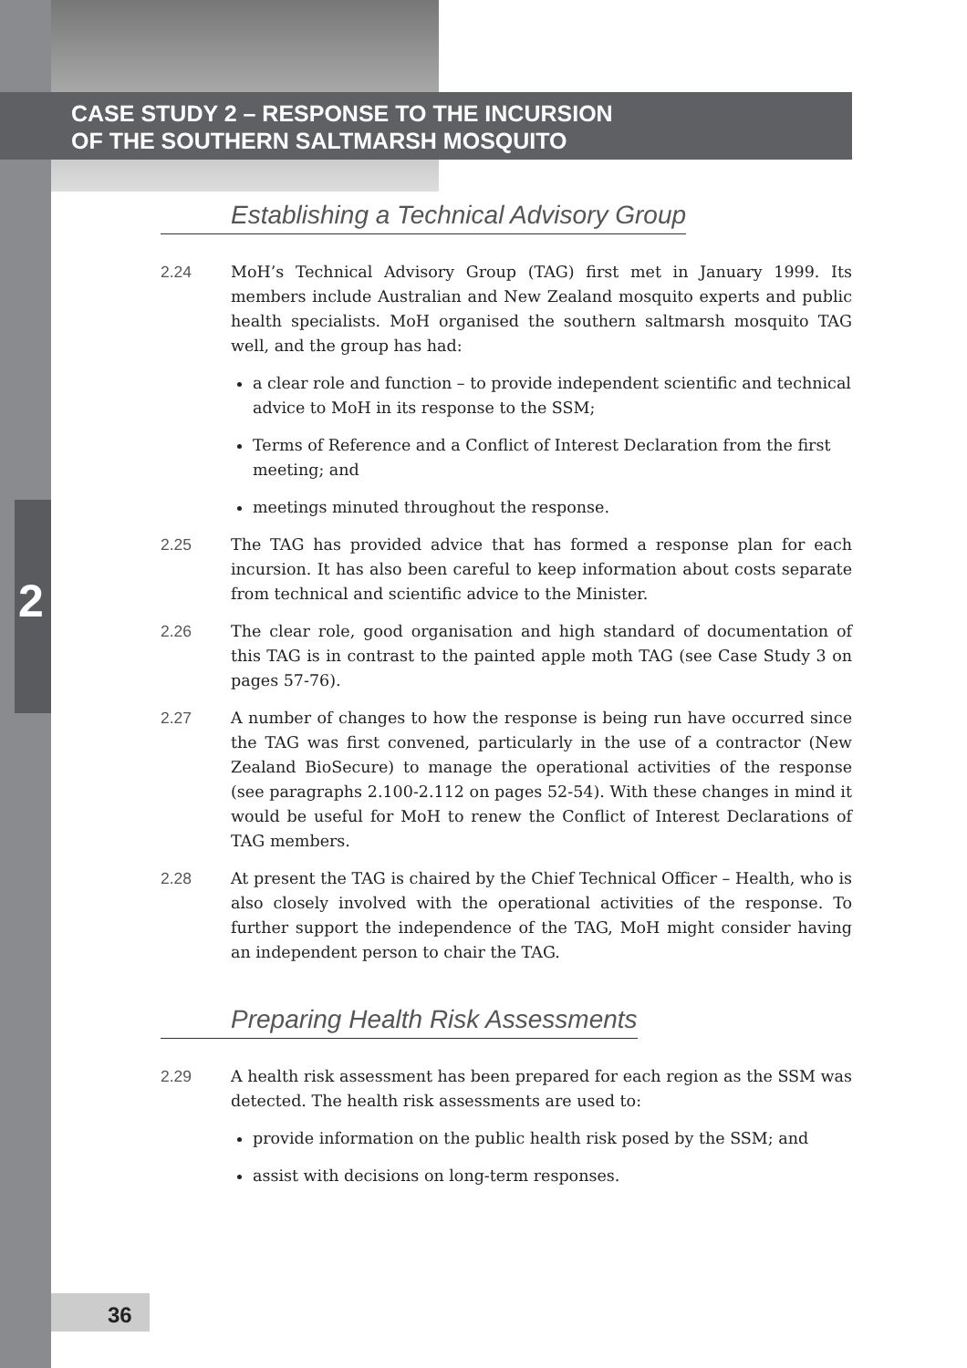CASE STUDY 2 – RESPONSE TO THE INCURSION
OF THE SOUTHERN SALTMARSH MOSQUITO
2
Establishing a Technical Advisory Group
2.24 MoH’s Technical Advisory Group (TAG) first met in January 1999. Its members include Australian and New Zealand mosquito experts and public health specialists. MoH organised the southern saltmarsh mosquito TAG well, and the group has had:
a clear role and function – to provide independent scientific and technical advice to MoH in its response to the SSM;
Terms of Reference and a Conflict of Interest Declaration from the first meeting; and
meetings minuted throughout the response.
2.25 The TAG has provided advice that has formed a response plan for each incursion. It has also been careful to keep information about costs separate from technical and scientific advice to the Minister.
2.26 The clear role, good organisation and high standard of documentation of this TAG is in contrast to the painted apple moth TAG (see Case Study 3 on pages 57-76).
2.27 A number of changes to how the response is being run have occurred since the TAG was first convened, particularly in the use of a contractor (New Zealand BioSecure) to manage the operational activities of the response (see paragraphs 2.100-2.112 on pages 52-54). With these changes in mind it would be useful for MoH to renew the Conflict of Interest Declarations of TAG members.
2.28 At present the TAG is chaired by the Chief Technical Officer – Health, who is also closely involved with the operational activities of the response. To further support the independence of the TAG, MoH might consider having an independent person to chair the TAG.
Preparing Health Risk Assessments
2.29 A health risk assessment has been prepared for each region as the SSM was detected. The health risk assessments are used to:
provide information on the public health risk posed by the SSM; and
assist with decisions on long-term responses.
36